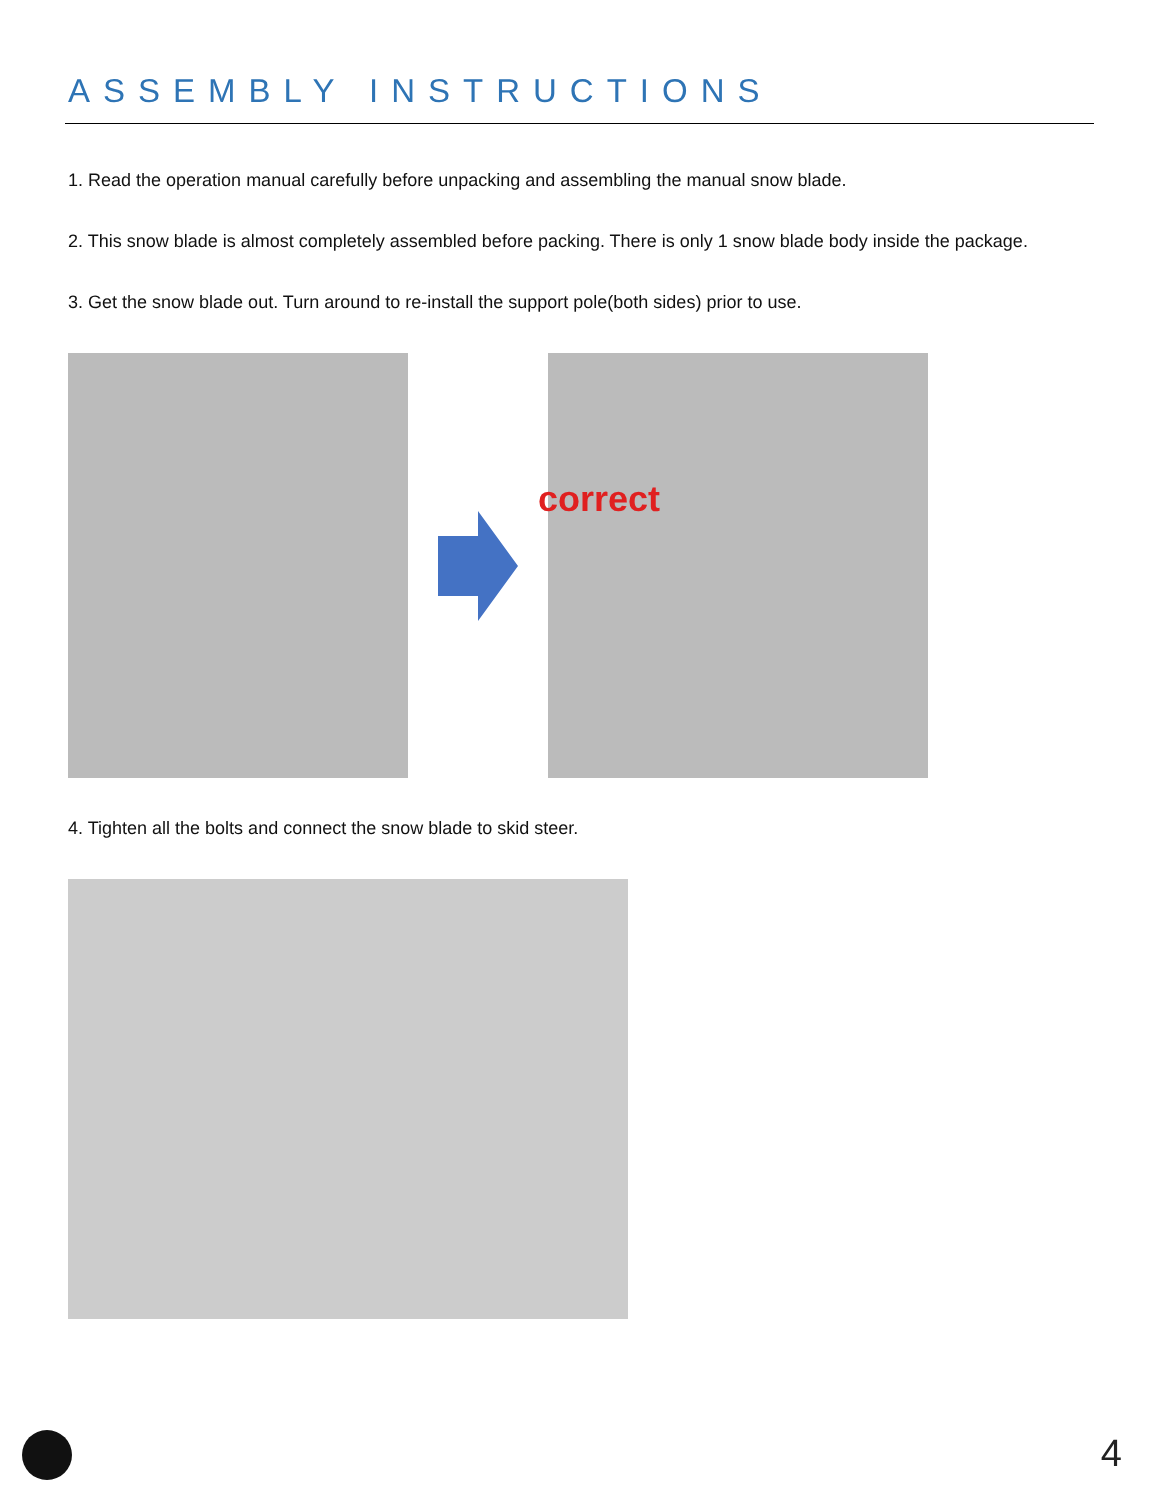ASSEMBLY INSTRUCTIONS
1. Read the operation manual carefully before unpacking and assembling the manual snow blade.
2. This snow blade is almost completely assembled before packing. There is only 1 snow blade body inside the package.
3. Get the snow blade out. Turn around to re-install the support pole(both sides) prior to use.
correct
4. Tighten all the bolts and connect the snow blade to skid steer.
4